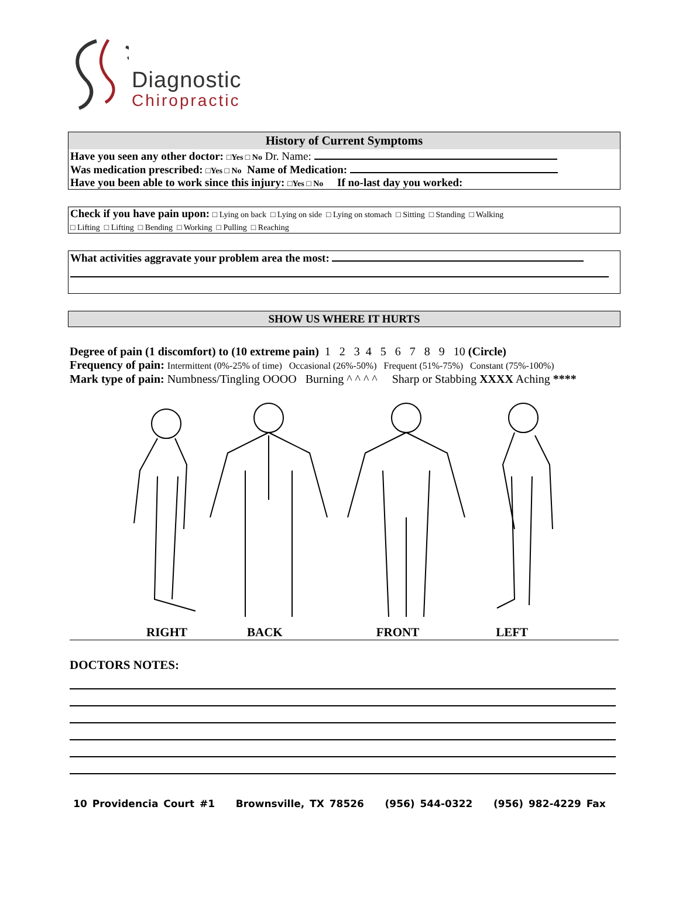Diagnostic
Chiropractic
History of Current Symptoms
Have you seen any other doctor: □Yes □ No Dr. Name:
Was medication prescribed: □Yes □ No Name of Medication:
Have you been able to work since this injury: □Yes □ No If no-last day you worked:
Check if you have pain upon: □ Lying on back □ Lying on side □ Lying on stomach □ Sitting □ Standing □ Walking
□ Lifting □ Lifting □ Bending □ Working □ Pulling □ Reaching
What activities aggravate your problem area the most:
SHOW US WHERE IT HURTS
Degree of pain (1 discomfort) to (10 extreme pain) 1 2 3 4 5 6 7 8 9 10 (Circle)
Frequency of pain: Intermittent (0%-25% of time) Occasional (26%-50%) Frequent (51%-75%) Constant (75%-100%)
Mark type of pain: Numbness/Tingling OOOO Burning ^ ^ ^ ^ Sharp or Stabbing XXXX Aching ****
RIGHT BACK FRONT LEFT
DOCTORS NOTES:
10 Providencia Court #1 Brownsville, TX 78526 (956) 544-0322 (956) 982-4229 Fax